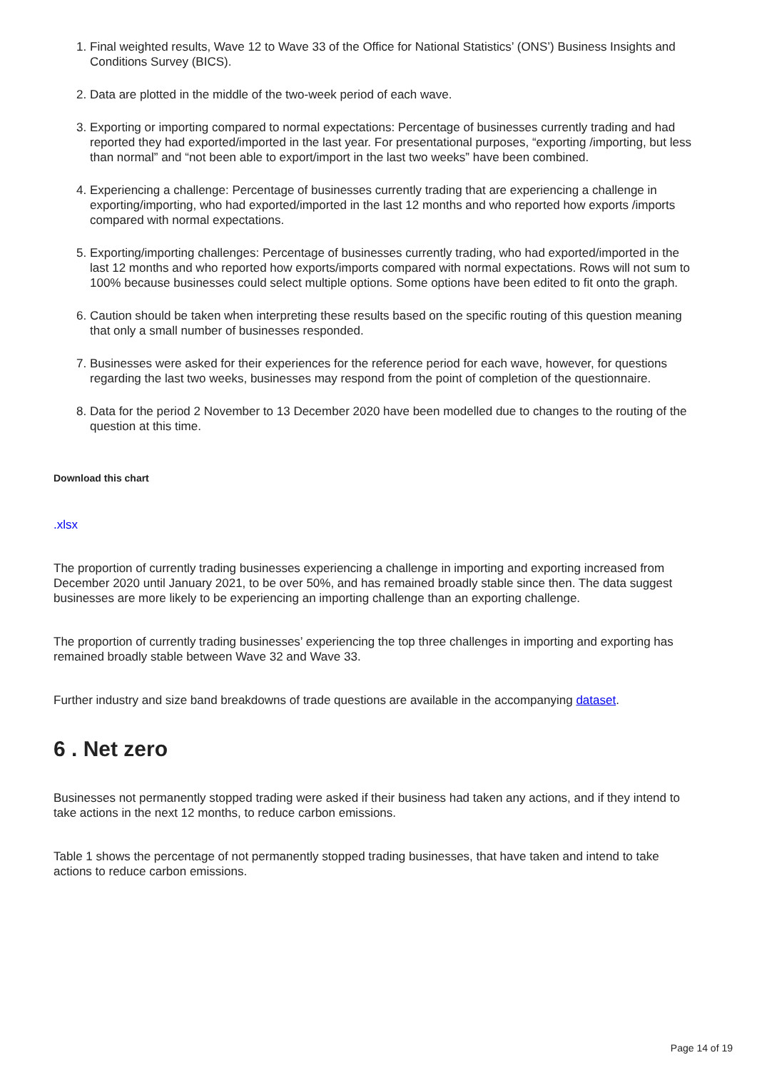1. Final weighted results, Wave 12 to Wave 33 of the Office for National Statistics’ (ONS’) Business Insights and Conditions Survey (BICS).
2. Data are plotted in the middle of the two-week period of each wave.
3. Exporting or importing compared to normal expectations: Percentage of businesses currently trading and had reported they had exported/imported in the last year. For presentational purposes, “exporting /importing, but less than normal” and “not been able to export/import in the last two weeks” have been combined.
4. Experiencing a challenge: Percentage of businesses currently trading that are experiencing a challenge in exporting/importing, who had exported/imported in the last 12 months and who reported how exports /imports compared with normal expectations.
5. Exporting/importing challenges: Percentage of businesses currently trading, who had exported/imported in the last 12 months and who reported how exports/imports compared with normal expectations. Rows will not sum to 100% because businesses could select multiple options. Some options have been edited to fit onto the graph.
6. Caution should be taken when interpreting these results based on the specific routing of this question meaning that only a small number of businesses responded.
7. Businesses were asked for their experiences for the reference period for each wave, however, for questions regarding the last two weeks, businesses may respond from the point of completion of the questionnaire.
8. Data for the period 2 November to 13 December 2020 have been modelled due to changes to the routing of the question at this time.
Download this chart
.xlsx
The proportion of currently trading businesses experiencing a challenge in importing and exporting increased from December 2020 until January 2021, to be over 50%, and has remained broadly stable since then. The data suggest businesses are more likely to be experiencing an importing challenge than an exporting challenge.
The proportion of currently trading businesses’ experiencing the top three challenges in importing and exporting has remained broadly stable between Wave 32 and Wave 33.
Further industry and size band breakdowns of trade questions are available in the accompanying dataset.
6 . Net zero
Businesses not permanently stopped trading were asked if their business had taken any actions, and if they intend to take actions in the next 12 months, to reduce carbon emissions.
Table 1 shows the percentage of not permanently stopped trading businesses, that have taken and intend to take actions to reduce carbon emissions.
Page 14 of 19